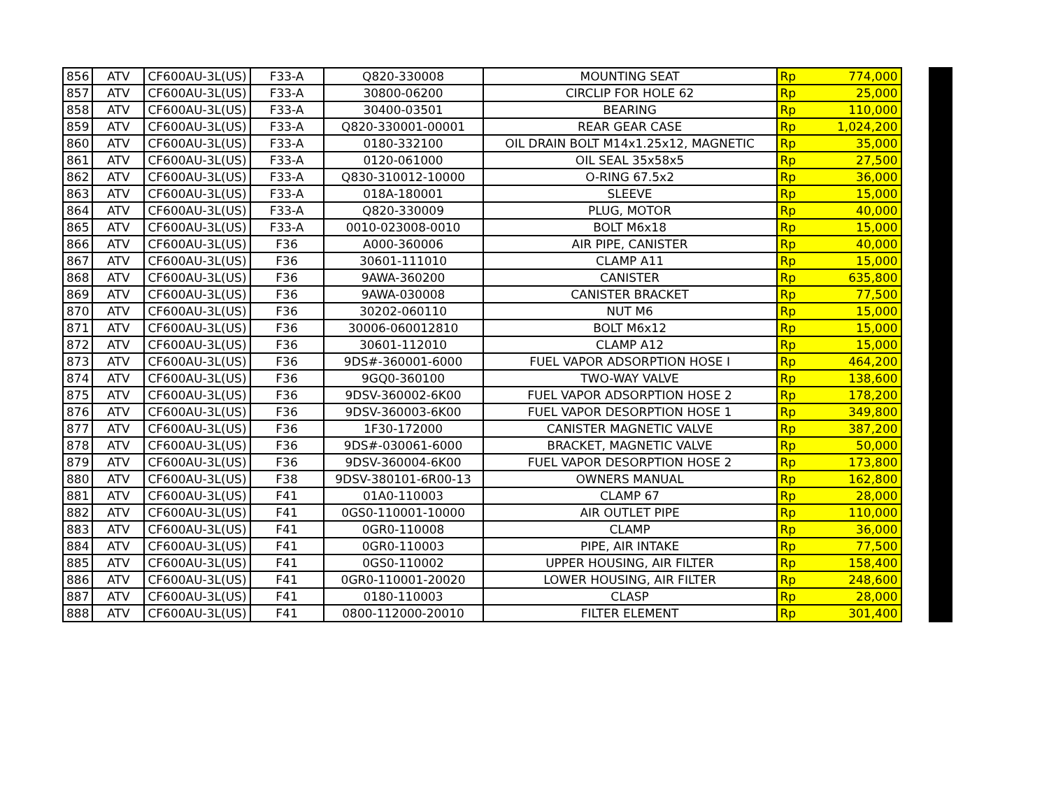| 856 | ATV | CF600AU-3L(US) | F33-A | Q820-330008 | MOUNTING SEAT | Rp | 774,000 |
| 857 | ATV | CF600AU-3L(US) | F33-A | 30800-06200 | CIRCLIP FOR HOLE 62 | Rp | 25,000 |
| 858 | ATV | CF600AU-3L(US) | F33-A | 30400-03501 | BEARING | Rp | 110,000 |
| 859 | ATV | CF600AU-3L(US) | F33-A | Q820-330001-00001 | REAR GEAR CASE | Rp | 1,024,200 |
| 860 | ATV | CF600AU-3L(US) | F33-A | 0180-332100 | OIL DRAIN BOLT M14x1.25x12, MAGNETIC | Rp | 35,000 |
| 861 | ATV | CF600AU-3L(US) | F33-A | 0120-061000 | OIL SEAL 35x58x5 | Rp | 27,500 |
| 862 | ATV | CF600AU-3L(US) | F33-A | Q830-310012-10000 | O-RING 67.5x2 | Rp | 36,000 |
| 863 | ATV | CF600AU-3L(US) | F33-A | 018A-180001 | SLEEVE | Rp | 15,000 |
| 864 | ATV | CF600AU-3L(US) | F33-A | Q820-330009 | PLUG, MOTOR | Rp | 40,000 |
| 865 | ATV | CF600AU-3L(US) | F33-A | 0010-023008-0010 | BOLT M6x18 | Rp | 15,000 |
| 866 | ATV | CF600AU-3L(US) | F36 | A000-360006 | AIR PIPE, CANISTER | Rp | 40,000 |
| 867 | ATV | CF600AU-3L(US) | F36 | 30601-111010 | CLAMP A11 | Rp | 15,000 |
| 868 | ATV | CF600AU-3L(US) | F36 | 9AWA-360200 | CANISTER | Rp | 635,800 |
| 869 | ATV | CF600AU-3L(US) | F36 | 9AWA-030008 | CANISTER BRACKET | Rp | 77,500 |
| 870 | ATV | CF600AU-3L(US) | F36 | 30202-060110 | NUT M6 | Rp | 15,000 |
| 871 | ATV | CF600AU-3L(US) | F36 | 30006-060012810 | BOLT M6x12 | Rp | 15,000 |
| 872 | ATV | CF600AU-3L(US) | F36 | 30601-112010 | CLAMP A12 | Rp | 15,000 |
| 873 | ATV | CF600AU-3L(US) | F36 | 9DS#-360001-6000 | FUEL VAPOR ADSORPTION HOSE I | Rp | 464,200 |
| 874 | ATV | CF600AU-3L(US) | F36 | 9GQ0-360100 | TWO-WAY VALVE | Rp | 138,600 |
| 875 | ATV | CF600AU-3L(US) | F36 | 9DSV-360002-6K00 | FUEL VAPOR ADSORPTION HOSE 2 | Rp | 178,200 |
| 876 | ATV | CF600AU-3L(US) | F36 | 9DSV-360003-6K00 | FUEL VAPOR DESORPTION HOSE 1 | Rp | 349,800 |
| 877 | ATV | CF600AU-3L(US) | F36 | 1F30-172000 | CANISTER MAGNETIC VALVE | Rp | 387,200 |
| 878 | ATV | CF600AU-3L(US) | F36 | 9DS#-030061-6000 | BRACKET, MAGNETIC VALVE | Rp | 50,000 |
| 879 | ATV | CF600AU-3L(US) | F36 | 9DSV-360004-6K00 | FUEL VAPOR DESORPTION HOSE 2 | Rp | 173,800 |
| 880 | ATV | CF600AU-3L(US) | F38 | 9DSV-380101-6R00-13 | OWNERS MANUAL | Rp | 162,800 |
| 881 | ATV | CF600AU-3L(US) | F41 | 01A0-110003 | CLAMP 67 | Rp | 28,000 |
| 882 | ATV | CF600AU-3L(US) | F41 | 0GS0-110001-10000 | AIR OUTLET PIPE | Rp | 110,000 |
| 883 | ATV | CF600AU-3L(US) | F41 | 0GR0-110008 | CLAMP | Rp | 36,000 |
| 884 | ATV | CF600AU-3L(US) | F41 | 0GR0-110003 | PIPE, AIR INTAKE | Rp | 77,500 |
| 885 | ATV | CF600AU-3L(US) | F41 | 0GS0-110002 | UPPER HOUSING, AIR FILTER | Rp | 158,400 |
| 886 | ATV | CF600AU-3L(US) | F41 | 0GR0-110001-20020 | LOWER HOUSING, AIR FILTER | Rp | 248,600 |
| 887 | ATV | CF600AU-3L(US) | F41 | 0180-110003 | CLASP | Rp | 28,000 |
| 888 | ATV | CF600AU-3L(US) | F41 | 0800-112000-20010 | FILTER ELEMENT | Rp | 301,400 |